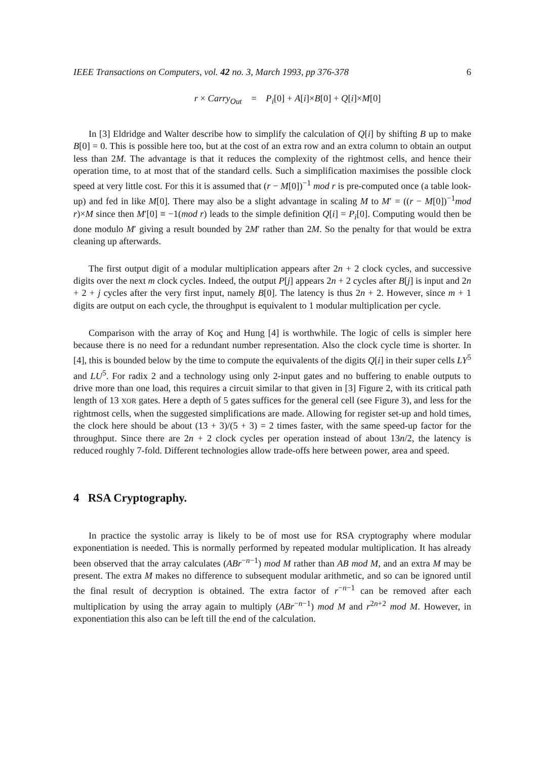IEEE Transactions on Computers, vol. 42 no. 3, March 1993, pp 376-378 6
r × Carry<sub>Out</sub> = P<sub>i</sub>[0] + A[i]×B[0] + Q[i]×M[0]
In [3] Eldridge and Walter describe how to simplify the calculation of Q[i] by shifting B up to make B[0] = 0. This is possible here too, but at the cost of an extra row and an extra column to obtain an output less than 2M. The advantage is that it reduces the complexity of the rightmost cells, and hence their operation time, to at most that of the standard cells. Such a simplification maximises the possible clock speed at very little cost. For this it is assumed that (r − M[0])<sup>−1</sup> mod r is pre-computed once (a table look-up) and fed in like M[0]. There may also be a slight advantage in scaling M to M′ = ((r − M[0])<sup>−1</sup>mod r)×M since then M′[0] ≡ −1(mod r) leads to the simple definition Q[i] = P<sub>i</sub>[0]. Computing would then be done modulo M′ giving a result bounded by 2M′ rather than 2M. So the penalty for that would be extra cleaning up afterwards.
The first output digit of a modular multiplication appears after 2n + 2 clock cycles, and successive digits over the next m clock cycles. Indeed, the output P[j] appears 2n + 2 cycles after B[j] is input and 2n + 2 + j cycles after the very first input, namely B[0]. The latency is thus 2n + 2. However, since m + 1 digits are output on each cycle, the throughput is equivalent to 1 modular multiplication per cycle.
Comparison with the array of Koç and Hung [4] is worthwhile. The logic of cells is simpler here because there is no need for a redundant number representation. Also the clock cycle time is shorter. In [4], this is bounded below by the time to compute the equivalents of the digits Q[i] in their super cells LY<sup>5</sup> and LU<sup>5</sup>. For radix 2 and a technology using only 2-input gates and no buffering to enable outputs to drive more than one load, this requires a circuit similar to that given in [3] Figure 2, with its critical path length of 13 XOR gates. Here a depth of 5 gates suffices for the general cell (see Figure 3), and less for the rightmost cells, when the suggested simplifications are made. Allowing for register set-up and hold times, the clock here should be about (13 + 3)/(5 + 3) = 2 times faster, with the same speed-up factor for the throughput. Since there are 2n + 2 clock cycles per operation instead of about 13n/2, the latency is reduced roughly 7-fold. Different technologies allow trade-offs here between power, area and speed.
4 RSA Cryptography.
In practice the systolic array is likely to be of most use for RSA cryptography where modular exponentiation is needed. This is normally performed by repeated modular multiplication. It has already been observed that the array calculates (ABr<sup>−n−1</sup>) mod M rather than AB mod M, and an extra M may be present. The extra M makes no difference to subsequent modular arithmetic, and so can be ignored until the final result of decryption is obtained. The extra factor of r<sup>−n−1</sup> can be removed after each multiplication by using the array again to multiply (ABr<sup>−n−1</sup>) mod M and r<sup>2n+2</sup> mod M. However, in exponentiation this also can be left till the end of the calculation.